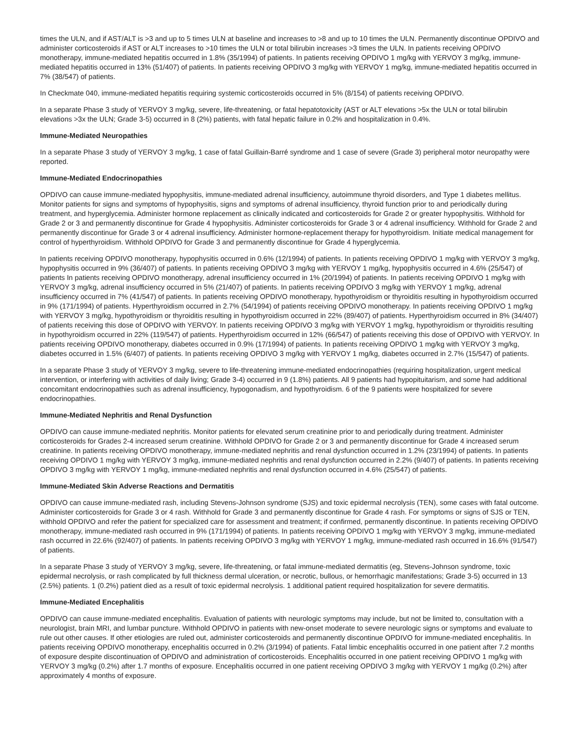times the ULN, and if AST/ALT is >3 and up to 5 times ULN at baseline and increases to >8 and up to 10 times the ULN. Permanently discontinue OPDIVO and administer corticosteroids if AST or ALT increases to >10 times the ULN or total bilirubin increases >3 times the ULN. In patients receiving OPDIVO monotherapy, immune-mediated hepatitis occurred in 1.8% (35/1994) of patients. In patients receiving OPDIVO 1 mg/kg with YERVOY 3 mg/kg, immune-mediated hepatitis occurred in 13% (51/407) of patients. In patients receiving OPDIVO 3 mg/kg with YERVOY 1 mg/kg, immune-mediated hepatitis occurred in 7% (38/547) of patients.
In Checkmate 040, immune-mediated hepatitis requiring systemic corticosteroids occurred in 5% (8/154) of patients receiving OPDIVO.
In a separate Phase 3 study of YERVOY 3 mg/kg, severe, life-threatening, or fatal hepatotoxicity (AST or ALT elevations >5x the ULN or total bilirubin elevations >3x the ULN; Grade 3-5) occurred in 8 (2%) patients, with fatal hepatic failure in 0.2% and hospitalization in 0.4%.
Immune-Mediated Neuropathies
In a separate Phase 3 study of YERVOY 3 mg/kg, 1 case of fatal Guillain-Barré syndrome and 1 case of severe (Grade 3) peripheral motor neuropathy were reported.
Immune-Mediated Endocrinopathies
OPDIVO can cause immune-mediated hypophysitis, immune-mediated adrenal insufficiency, autoimmune thyroid disorders, and Type 1 diabetes mellitus. Monitor patients for signs and symptoms of hypophysitis, signs and symptoms of adrenal insufficiency, thyroid function prior to and periodically during treatment, and hyperglycemia. Administer hormone replacement as clinically indicated and corticosteroids for Grade 2 or greater hypophysitis. Withhold for Grade 2 or 3 and permanently discontinue for Grade 4 hypophysitis. Administer corticosteroids for Grade 3 or 4 adrenal insufficiency. Withhold for Grade 2 and permanently discontinue for Grade 3 or 4 adrenal insufficiency. Administer hormone-replacement therapy for hypothyroidism. Initiate medical management for control of hyperthyroidism. Withhold OPDIVO for Grade 3 and permanently discontinue for Grade 4 hyperglycemia.
In patients receiving OPDIVO monotherapy, hypophysitis occurred in 0.6% (12/1994) of patients. In patients receiving OPDIVO 1 mg/kg with YERVOY 3 mg/kg, hypophysitis occurred in 9% (36/407) of patients. In patients receiving OPDIVO 3 mg/kg with YERVOY 1 mg/kg, hypophysitis occurred in 4.6% (25/547) of patients In patients receiving OPDIVO monotherapy, adrenal insufficiency occurred in 1% (20/1994) of patients. In patients receiving OPDIVO 1 mg/kg with YERVOY 3 mg/kg, adrenal insufficiency occurred in 5% (21/407) of patients. In patients receiving OPDIVO 3 mg/kg with YERVOY 1 mg/kg, adrenal insufficiency occurred in 7% (41/547) of patients. In patients receiving OPDIVO monotherapy, hypothyroidism or thyroiditis resulting in hypothyroidism occurred in 9% (171/1994) of patients. Hyperthyroidism occurred in 2.7% (54/1994) of patients receiving OPDIVO monotherapy. In patients receiving OPDIVO 1 mg/kg with YERVOY 3 mg/kg, hypothyroidism or thyroiditis resulting in hypothyroidism occurred in 22% (89/407) of patients. Hyperthyroidism occurred in 8% (34/407) of patients receiving this dose of OPDIVO with YERVOY. In patients receiving OPDIVO 3 mg/kg with YERVOY 1 mg/kg, hypothyroidism or thyroiditis resulting in hypothyroidism occurred in 22% (119/547) of patients. Hyperthyroidism occurred in 12% (66/547) of patients receiving this dose of OPDIVO with YERVOY. In patients receiving OPDIVO monotherapy, diabetes occurred in 0.9% (17/1994) of patients. In patients receiving OPDIVO 1 mg/kg with YERVOY 3 mg/kg, diabetes occurred in 1.5% (6/407) of patients. In patients receiving OPDIVO 3 mg/kg with YERVOY 1 mg/kg, diabetes occurred in 2.7% (15/547) of patients.
In a separate Phase 3 study of YERVOY 3 mg/kg, severe to life-threatening immune-mediated endocrinopathies (requiring hospitalization, urgent medical intervention, or interfering with activities of daily living; Grade 3-4) occurred in 9 (1.8%) patients. All 9 patients had hypopituitarism, and some had additional concomitant endocrinopathies such as adrenal insufficiency, hypogonadism, and hypothyroidism. 6 of the 9 patients were hospitalized for severe endocrinopathies.
Immune-Mediated Nephritis and Renal Dysfunction
OPDIVO can cause immune-mediated nephritis. Monitor patients for elevated serum creatinine prior to and periodically during treatment. Administer corticosteroids for Grades 2-4 increased serum creatinine. Withhold OPDIVO for Grade 2 or 3 and permanently discontinue for Grade 4 increased serum creatinine. In patients receiving OPDIVO monotherapy, immune-mediated nephritis and renal dysfunction occurred in 1.2% (23/1994) of patients. In patients receiving OPDIVO 1 mg/kg with YERVOY 3 mg/kg, immune-mediated nephritis and renal dysfunction occurred in 2.2% (9/407) of patients. In patients receiving OPDIVO 3 mg/kg with YERVOY 1 mg/kg, immune-mediated nephritis and renal dysfunction occurred in 4.6% (25/547) of patients.
Immune-Mediated Skin Adverse Reactions and Dermatitis
OPDIVO can cause immune-mediated rash, including Stevens-Johnson syndrome (SJS) and toxic epidermal necrolysis (TEN), some cases with fatal outcome. Administer corticosteroids for Grade 3 or 4 rash. Withhold for Grade 3 and permanently discontinue for Grade 4 rash. For symptoms or signs of SJS or TEN, withhold OPDIVO and refer the patient for specialized care for assessment and treatment; if confirmed, permanently discontinue. In patients receiving OPDIVO monotherapy, immune-mediated rash occurred in 9% (171/1994) of patients. In patients receiving OPDIVO 1 mg/kg with YERVOY 3 mg/kg, immune-mediated rash occurred in 22.6% (92/407) of patients. In patients receiving OPDIVO 3 mg/kg with YERVOY 1 mg/kg, immune-mediated rash occurred in 16.6% (91/547) of patients.
In a separate Phase 3 study of YERVOY 3 mg/kg, severe, life-threatening, or fatal immune-mediated dermatitis (eg, Stevens-Johnson syndrome, toxic epidermal necrolysis, or rash complicated by full thickness dermal ulceration, or necrotic, bullous, or hemorrhagic manifestations; Grade 3-5) occurred in 13 (2.5%) patients. 1 (0.2%) patient died as a result of toxic epidermal necrolysis. 1 additional patient required hospitalization for severe dermatitis.
Immune-Mediated Encephalitis
OPDIVO can cause immune-mediated encephalitis. Evaluation of patients with neurologic symptoms may include, but not be limited to, consultation with a neurologist, brain MRI, and lumbar puncture. Withhold OPDIVO in patients with new-onset moderate to severe neurologic signs or symptoms and evaluate to rule out other causes. If other etiologies are ruled out, administer corticosteroids and permanently discontinue OPDIVO for immune-mediated encephalitis. In patients receiving OPDIVO monotherapy, encephalitis occurred in 0.2% (3/1994) of patients. Fatal limbic encephalitis occurred in one patient after 7.2 months of exposure despite discontinuation of OPDIVO and administration of corticosteroids. Encephalitis occurred in one patient receiving OPDIVO 1 mg/kg with YERVOY 3 mg/kg (0.2%) after 1.7 months of exposure. Encephalitis occurred in one patient receiving OPDIVO 3 mg/kg with YERVOY 1 mg/kg (0.2%) after approximately 4 months of exposure.